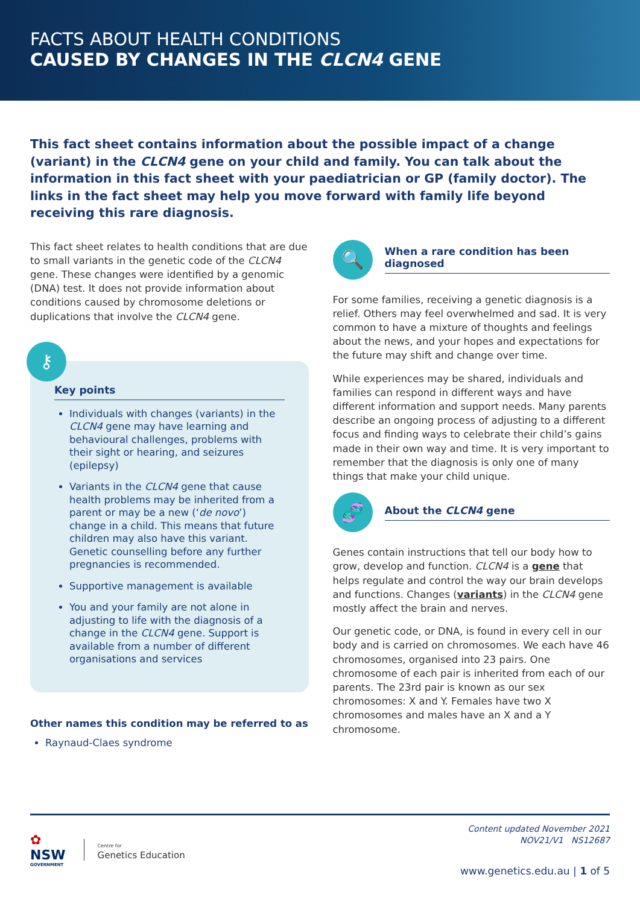FACTS ABOUT HEALTH CONDITIONS
CAUSED BY CHANGES IN THE CLCN4 GENE
This fact sheet contains information about the possible impact of a change (variant) in the CLCN4 gene on your child and family. You can talk about the information in this fact sheet with your paediatrician or GP (family doctor). The links in the fact sheet may help you move forward with family life beyond receiving this rare diagnosis.
This fact sheet relates to health conditions that are due to small variants in the genetic code of the CLCN4 gene. These changes were identified by a genomic (DNA) test. It does not provide information about conditions caused by chromosome deletions or duplications that involve the CLCN4 gene.
⚷
Key points
Individuals with changes (variants) in the CLCN4 gene may have learning and behavioural challenges, problems with their sight or hearing, and seizures (epilepsy)
Variants in the CLCN4 gene that cause health problems may be inherited from a parent or may be a new (‘de novo’) change in a child. This means that future children may also have this variant. Genetic counselling before any further pregnancies is recommended.
Supportive management is available
You and your family are not alone in adjusting to life with the diagnosis of a change in the CLCN4 gene. Support is available from a number of different organisations and services
Other names this condition may be referred to as
Raynaud-Claes syndrome
🔍
When a rare condition has been diagnosed
For some families, receiving a genetic diagnosis is a relief. Others may feel overwhelmed and sad. It is very common to have a mixture of thoughts and feelings about the news, and your hopes and expectations for the future may shift and change over time.
While experiences may be shared, individuals and families can respond in different ways and have different information and support needs. Many parents describe an ongoing process of adjusting to a different focus and finding ways to celebrate their child’s gains made in their own way and time. It is very important to remember that the diagnosis is only one of many things that make your child unique.
🧬
About the CLCN4 gene
Genes contain instructions that tell our body how to grow, develop and function. CLCN4 is a gene that helps regulate and control the way our brain develops and functions. Changes (variants) in the CLCN4 gene mostly affect the brain and nerves.
Our genetic code, or DNA, is found in every cell in our body and is carried on chromosomes. We each have 46 chromosomes, organised into 23 pairs. One chromosome of each pair is inherited from each of our parents. The 23rd pair is known as our sex chromosomes: X and Y. Females have two X chromosomes and males have an X and a Y chromosome.
✿
NSW
GOVERNMENT
Centre for
Genetics Education
Content updated November 2021
NOV21/V1 NS12687
www.genetics.edu.au | 1 of 5